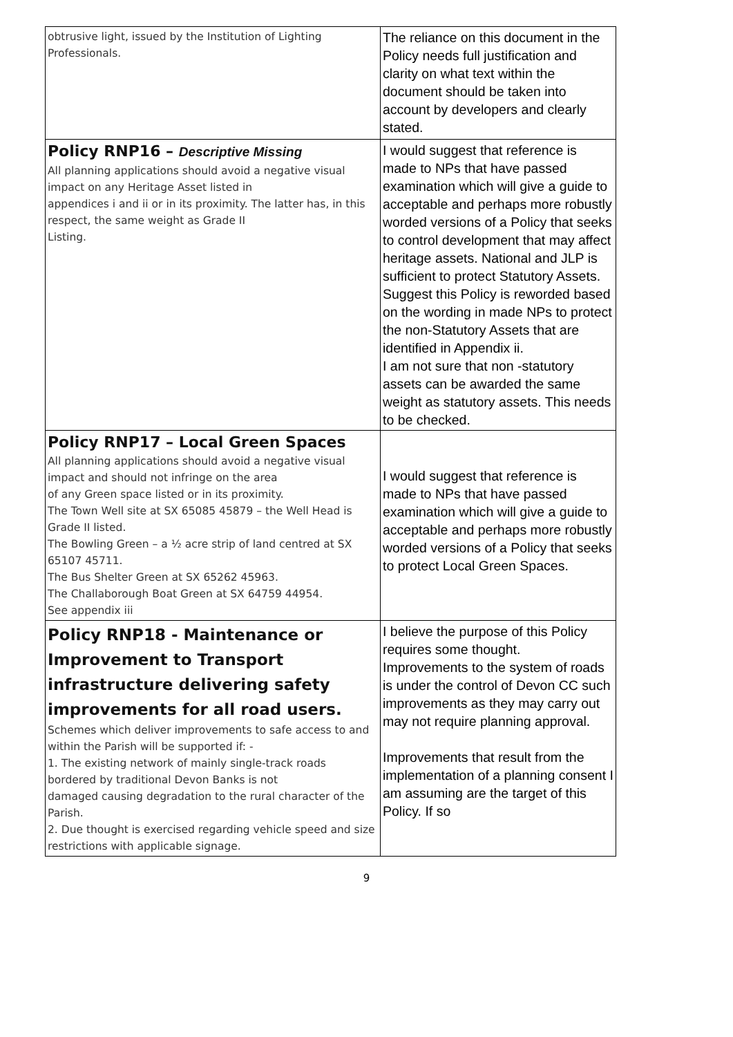| obtrusive light, issued by the Institution of Lighting Professionals. | The reliance on this document in the Policy needs full justification and clarity on what text within the document should be taken into account by developers and clearly stated. |
| Policy RNP16 – Descriptive Missing All planning applications should avoid a negative visual impact on any Heritage Asset listed in appendices i and ii or in its proximity. The latter has, in this respect, the same weight as Grade II Listing. | I would suggest that reference is made to NPs that have passed examination which will give a guide to acceptable and perhaps more robustly worded versions of a Policy that seeks to control development that may affect heritage assets. National and JLP is sufficient to protect Statutory Assets. Suggest this Policy is reworded based on the wording in made NPs to protect the non-Statutory Assets that are identified in Appendix ii. I am not sure that non -statutory assets can be awarded the same weight as statutory assets. This needs to be checked. |
| Policy RNP17 – Local Green Spaces All planning applications should avoid a negative visual impact and should not infringe on the area of any Green space listed or in its proximity. The Town Well site at SX 65085 45879 – the Well Head is Grade II listed. The Bowling Green – a ½ acre strip of land centred at SX 65107 45711. The Bus Shelter Green at SX 65262 45963. The Challaborough Boat Green at SX 64759 44954. See appendix iii | I would suggest that reference is made to NPs that have passed examination which will give a guide to acceptable and perhaps more robustly worded versions of a Policy that seeks to protect Local Green Spaces. |
| Policy RNP18 - Maintenance or Improvement to Transport infrastructure delivering safety improvements for all road users. Schemes which deliver improvements to safe access to and within the Parish will be supported if: - 1. The existing network of mainly single-track roads bordered by traditional Devon Banks is not damaged causing degradation to the rural character of the Parish. 2. Due thought is exercised regarding vehicle speed and size restrictions with applicable signage. | I believe the purpose of this Policy requires some thought. Improvements to the system of roads is under the control of Devon CC such improvements as they may carry out may not require planning approval. Improvements that result from the implementation of a planning consent I am assuming are the target of this Policy. If so |
9